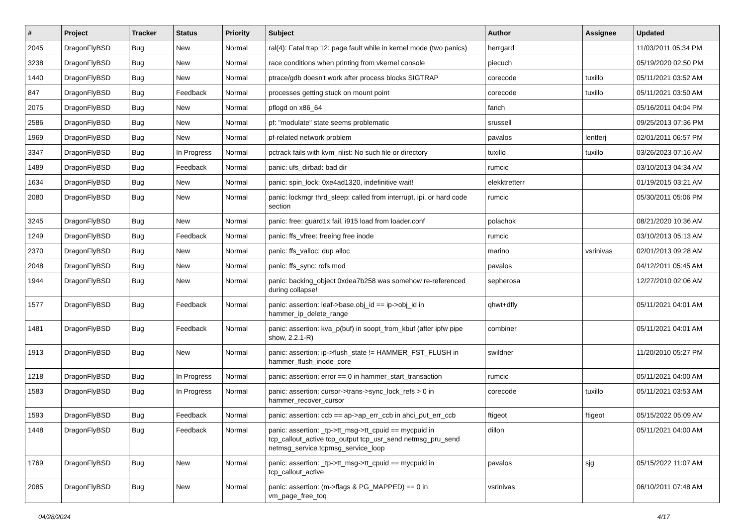| # | Project | Tracker | Status | Priority | Subject | Author | Assignee | Updated |
| --- | --- | --- | --- | --- | --- | --- | --- | --- |
| 2045 | DragonFlyBSD | Bug | New | Normal | ral(4): Fatal trap 12: page fault while in kernel mode (two panics) | herrgard | | 11/03/2011 05:34 PM |
| 3238 | DragonFlyBSD | Bug | New | Normal | race conditions when printing from vkernel console | piecuch | | 05/19/2020 02:50 PM |
| 1440 | DragonFlyBSD | Bug | New | Normal | ptrace/gdb doesn't work after process blocks SIGTRAP | corecode | tuxillo | 05/11/2021 03:52 AM |
| 847 | DragonFlyBSD | Bug | Feedback | Normal | processes getting stuck on mount point | corecode | tuxillo | 05/11/2021 03:50 AM |
| 2075 | DragonFlyBSD | Bug | New | Normal | pflogd on x86_64 | fanch | | 05/16/2011 04:04 PM |
| 2586 | DragonFlyBSD | Bug | New | Normal | pf: "modulate" state seems problematic | srussell | | 09/25/2013 07:36 PM |
| 1969 | DragonFlyBSD | Bug | New | Normal | pf-related network problem | pavalos | lentferj | 02/01/2011 06:57 PM |
| 3347 | DragonFlyBSD | Bug | In Progress | Normal | pctrack fails with kvm_nlist: No such file or directory | tuxillo | tuxillo | 03/26/2023 07:16 AM |
| 1489 | DragonFlyBSD | Bug | Feedback | Normal | panic: ufs_dirbad: bad dir | rumcic | | 03/10/2013 04:34 AM |
| 1634 | DragonFlyBSD | Bug | New | Normal | panic: spin_lock: 0xe4ad1320, indefinitive wait! | elekktretterr | | 01/19/2015 03:21 AM |
| 2080 | DragonFlyBSD | Bug | New | Normal | panic: lockmgr thrd_sleep: called from interrupt, ipi, or hard code section | rumcic | | 05/30/2011 05:06 PM |
| 3245 | DragonFlyBSD | Bug | New | Normal | panic: free: guard1x fail, i915 load from loader.conf | polachok | | 08/21/2020 10:36 AM |
| 1249 | DragonFlyBSD | Bug | Feedback | Normal | panic: ffs_vfree: freeing free inode | rumcic | | 03/10/2013 05:13 AM |
| 2370 | DragonFlyBSD | Bug | New | Normal | panic: ffs_valloc: dup alloc | marino | vsrinivas | 02/01/2013 09:28 AM |
| 2048 | DragonFlyBSD | Bug | New | Normal | panic: ffs_sync: rofs mod | pavalos | | 04/12/2011 05:45 AM |
| 1944 | DragonFlyBSD | Bug | New | Normal | panic: backing_object 0xdea7b258 was somehow re-referenced during collapse! | sepherosa | | 12/27/2010 02:06 AM |
| 1577 | DragonFlyBSD | Bug | Feedback | Normal | panic: assertion: leaf->base.obj_id == ip->obj_id in hammer_ip_delete_range | qhwt+dfly | | 05/11/2021 04:01 AM |
| 1481 | DragonFlyBSD | Bug | Feedback | Normal | panic: assertion: kva_p(buf) in soopt_from_kbuf (after ipfw pipe show, 2.2.1-R) | combiner | | 05/11/2021 04:01 AM |
| 1913 | DragonFlyBSD | Bug | New | Normal | panic: assertion: ip->flush_state != HAMMER_FST_FLUSH in hammer_flush_inode_core | swildner | | 11/20/2010 05:27 PM |
| 1218 | DragonFlyBSD | Bug | In Progress | Normal | panic: assertion: error == 0 in hammer_start_transaction | rumcic | | 05/11/2021 04:00 AM |
| 1583 | DragonFlyBSD | Bug | In Progress | Normal | panic: assertion: cursor->trans->sync_lock_refs > 0 in hammer_recover_cursor | corecode | tuxillo | 05/11/2021 03:53 AM |
| 1593 | DragonFlyBSD | Bug | Feedback | Normal | panic: assertion: ccb == ap->ap_err_ccb in ahci_put_err_ccb | ftigeot | ftigeot | 05/15/2022 05:09 AM |
| 1448 | DragonFlyBSD | Bug | Feedback | Normal | panic: assertion: _tp->tt_msg->tt_cpuid == mycpuid in tcp_callout_active tcp_output tcp_usr_send netmsg_pru_send netmsg_service tcpmsg_service_loop | dillon | | 05/11/2021 04:00 AM |
| 1769 | DragonFlyBSD | Bug | New | Normal | panic: assertion: _tp->tt_msg->tt_cpuid == mycpuid in tcp_callout_active | pavalos | sjg | 05/15/2022 11:07 AM |
| 2085 | DragonFlyBSD | Bug | New | Normal | panic: assertion: (m->flags & PG_MAPPED) == 0 in vm_page_free_toq | vsrinivas | | 06/10/2011 07:48 AM |
04/28/2024 4/17